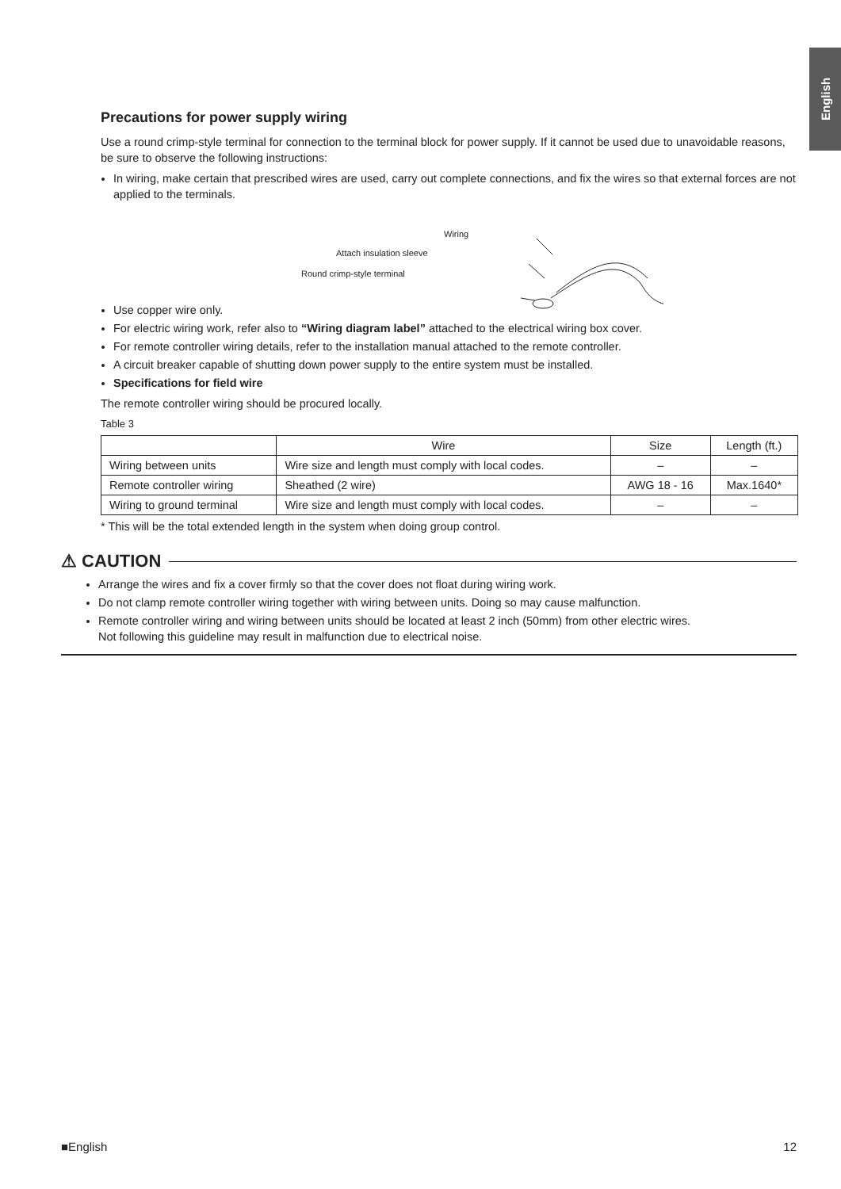English
Precautions for power supply wiring
Use a round crimp-style terminal for connection to the terminal block for power supply. If it cannot be used due to unavoidable reasons, be sure to observe the following instructions:
In wiring, make certain that prescribed wires are used, carry out complete connections, and fix the wires so that external forces are not applied to the terminals.
Wiring
Attach insulation sleeve
Round crimp-style terminal
Use copper wire only.
For electric wiring work, refer also to “Wiring diagram label” attached to the electrical wiring box cover.
For remote controller wiring details, refer to the installation manual attached to the remote controller.
A circuit breaker capable of shutting down power supply to the entire system must be installed.
Specifications for field wire
The remote controller wiring should be procured locally.
Table 3
| | Wire | Size | Length (ft.) |
| --- | --- | --- | --- |
| Wiring between units | Wire size and length must comply with local codes. | – | – |
| Remote controller wiring | Sheathed (2 wire) | AWG 18 - 16 | Max.1640* |
| Wiring to ground terminal | Wire size and length must comply with local codes. | – | – |
* This will be the total extended length in the system when doing group control.
⚠ CAUTION
Arrange the wires and fix a cover firmly so that the cover does not float during wiring work.
Do not clamp remote controller wiring together with wiring between units. Doing so may cause malfunction.
Remote controller wiring and wiring between units should be located at least 2 inch (50mm) from other electric wires.
Not following this guideline may result in malfunction due to electrical noise.
■English 12